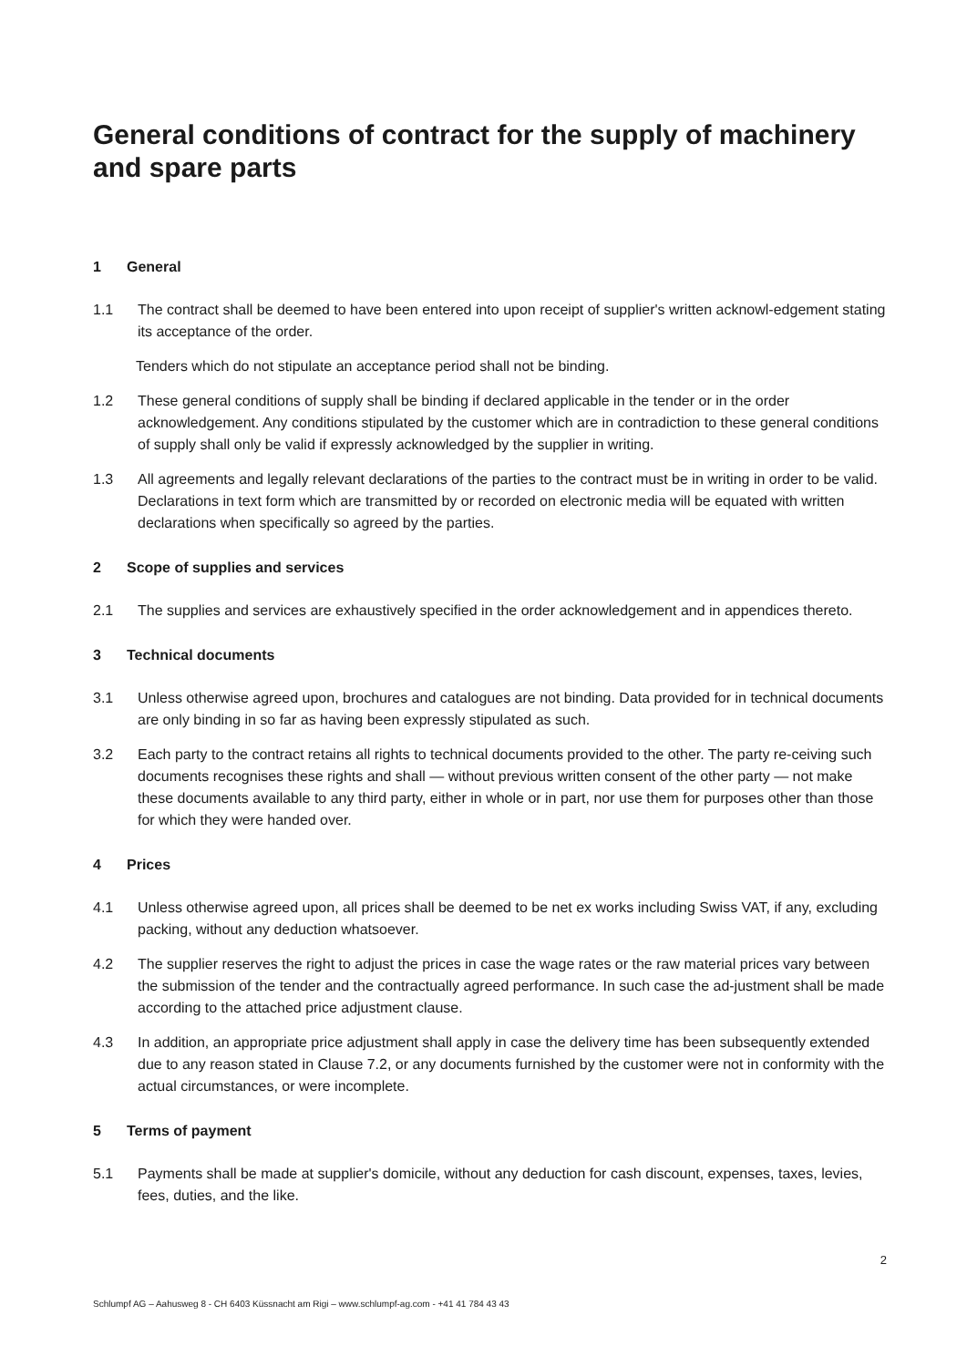General conditions of contract for the supply of machinery and spare parts
1 General
1.1 The contract shall be deemed to have been entered into upon receipt of supplier's written acknowl-edgement stating its acceptance of the order.
Tenders which do not stipulate an acceptance period shall not be binding.
1.2 These general conditions of supply shall be binding if declared applicable in the tender or in the order acknowledgement. Any conditions stipulated by the customer which are in contradiction to these general conditions of supply shall only be valid if expressly acknowledged by the supplier in writing.
1.3 All agreements and legally relevant declarations of the parties to the contract must be in writing in order to be valid. Declarations in text form which are transmitted by or recorded on electronic media will be equated with written declarations when specifically so agreed by the parties.
2 Scope of supplies and services
2.1 The supplies and services are exhaustively specified in the order acknowledgement and in appendices thereto.
3 Technical documents
3.1 Unless otherwise agreed upon, brochures and catalogues are not binding. Data provided for in technical documents are only binding in so far as having been expressly stipulated as such.
3.2 Each party to the contract retains all rights to technical documents provided to the other. The party re-ceiving such documents recognises these rights and shall — without previous written consent of the other party — not make these documents available to any third party, either in whole or in part, nor use them for purposes other than those for which they were handed over.
4 Prices
4.1 Unless otherwise agreed upon, all prices shall be deemed to be net ex works including Swiss VAT, if any, excluding packing, without any deduction whatsoever.
4.2 The supplier reserves the right to adjust the prices in case the wage rates or the raw material prices vary between the submission of the tender and the contractually agreed performance. In such case the ad-justment shall be made according to the attached price adjustment clause.
4.3 In addition, an appropriate price adjustment shall apply in case the delivery time has been subsequently extended due to any reason stated in Clause 7.2, or any documents furnished by the customer were not in conformity with the actual circumstances, or were incomplete.
5 Terms of payment
5.1 Payments shall be made at supplier's domicile, without any deduction for cash discount, expenses, taxes, levies, fees, duties, and the like.
2
Schlumpf AG – Aahusweg 8 - CH 6403 Küssnacht am Rigi – www.schlumpf-ag.com - +41 41 784 43 43